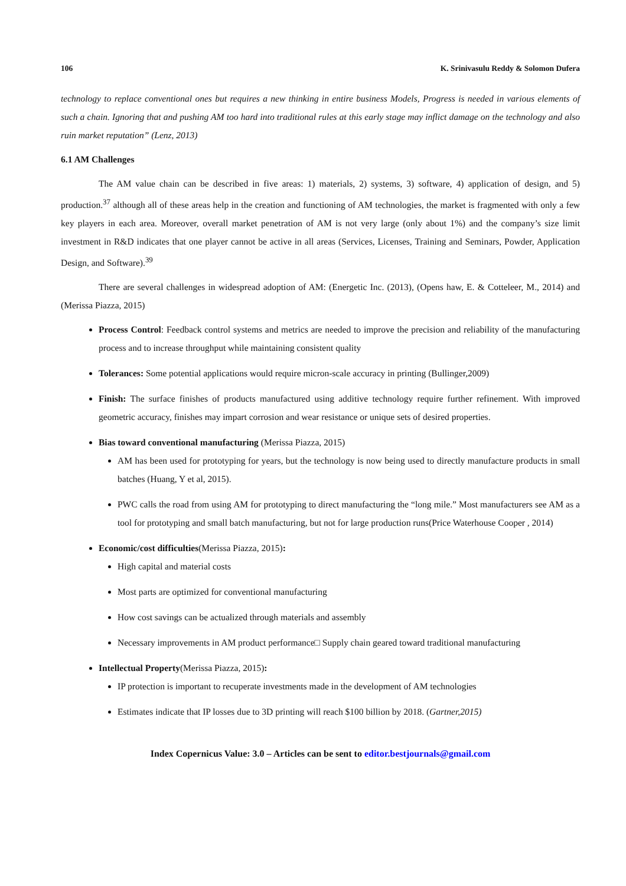106 K. Srinivasulu Reddy & Solomon Dufera
technology to replace conventional ones but requires a new thinking in entire business Models, Progress is needed in various elements of such a chain. Ignoring that and pushing AM too hard into traditional rules at this early stage may inflict damage on the technology and also ruin market reputation” (Lenz, 2013)
6.1 AM Challenges
The AM value chain can be described in five areas: 1) materials, 2) systems, 3) software, 4) application of design, and 5) production.<sup>37</sup> although all of these areas help in the creation and functioning of AM technologies, the market is fragmented with only a few key players in each area. Moreover, overall market penetration of AM is not very large (only about 1%) and the company’s size limit investment in R&D indicates that one player cannot be active in all areas (Services, Licenses, Training and Seminars, Powder, Application Design, and Software).<sup>39</sup>
There are several challenges in widespread adoption of AM: (Energetic Inc. (2013), (Opens haw, E. & Cotteleer, M., 2014) and (Merissa Piazza, 2015)
Process Control: Feedback control systems and metrics are needed to improve the precision and reliability of the manufacturing process and to increase throughput while maintaining consistent quality
Tolerances: Some potential applications would require micron-scale accuracy in printing (Bullinger,2009)
Finish: The surface finishes of products manufactured using additive technology require further refinement. With improved geometric accuracy, finishes may impart corrosion and wear resistance or unique sets of desired properties.
Bias toward conventional manufacturing (Merissa Piazza, 2015)
AM has been used for prototyping for years, but the technology is now being used to directly manufacture products in small batches (Huang, Y et al, 2015).
PWC calls the road from using AM for prototyping to direct manufacturing the “long mile.” Most manufacturers see AM as a tool for prototyping and small batch manufacturing, but not for large production runs(Price Waterhouse Cooper , 2014)
Economic/cost difficulties(Merissa Piazza, 2015):
High capital and material costs
Most parts are optimized for conventional manufacturing
How cost savings can be actualized through materials and assembly
Necessary improvements in AM product performance□ Supply chain geared toward traditional manufacturing
Intellectual Property(Merissa Piazza, 2015):
IP protection is important to recuperate investments made in the development of AM technologies
Estimates indicate that IP losses due to 3D printing will reach $100 billion by 2018. (Gartner,2015)
Index Copernicus Value: 3.0 – Articles can be sent to editor.bestjournals@gmail.com